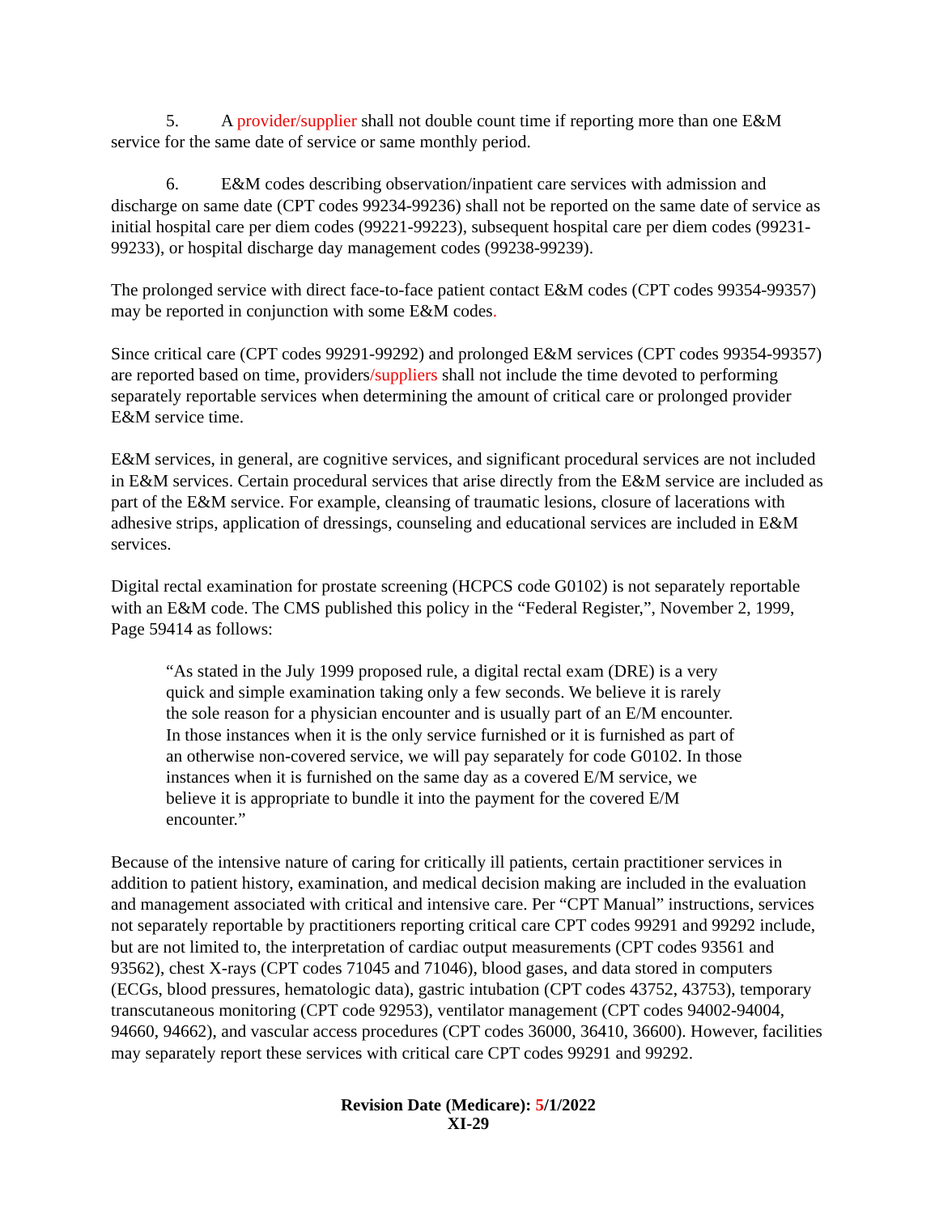5. A provider/supplier shall not double count time if reporting more than one E&M service for the same date of service or same monthly period.
6. E&M codes describing observation/inpatient care services with admission and discharge on same date (CPT codes 99234-99236) shall not be reported on the same date of service as initial hospital care per diem codes (99221-99223), subsequent hospital care per diem codes (99231-99233), or hospital discharge day management codes (99238-99239).
The prolonged service with direct face-to-face patient contact E&M codes (CPT codes 99354-99357) may be reported in conjunction with some E&M codes.
Since critical care (CPT codes 99291-99292) and prolonged E&M services (CPT codes 99354-99357) are reported based on time, providers/suppliers shall not include the time devoted to performing separately reportable services when determining the amount of critical care or prolonged provider E&M service time.
E&M services, in general, are cognitive services, and significant procedural services are not included in E&M services. Certain procedural services that arise directly from the E&M service are included as part of the E&M service. For example, cleansing of traumatic lesions, closure of lacerations with adhesive strips, application of dressings, counseling and educational services are included in E&M services.
Digital rectal examination for prostate screening (HCPCS code G0102) is not separately reportable with an E&M code. The CMS published this policy in the “Federal Register,”, November 2, 1999, Page 59414 as follows:
“As stated in the July 1999 proposed rule, a digital rectal exam (DRE) is a very quick and simple examination taking only a few seconds. We believe it is rarely the sole reason for a physician encounter and is usually part of an E/M encounter. In those instances when it is the only service furnished or it is furnished as part of an otherwise non-covered service, we will pay separately for code G0102. In those instances when it is furnished on the same day as a covered E/M service, we believe it is appropriate to bundle it into the payment for the covered E/M encounter.”
Because of the intensive nature of caring for critically ill patients, certain practitioner services in addition to patient history, examination, and medical decision making are included in the evaluation and management associated with critical and intensive care. Per “CPT Manual” instructions, services not separately reportable by practitioners reporting critical care CPT codes 99291 and 99292 include, but are not limited to, the interpretation of cardiac output measurements (CPT codes 93561 and 93562), chest X-rays (CPT codes 71045 and 71046), blood gases, and data stored in computers (ECGs, blood pressures, hematologic data), gastric intubation (CPT codes 43752, 43753), temporary transcutaneous monitoring (CPT code 92953), ventilator management (CPT codes 94002-94004, 94660, 94662), and vascular access procedures (CPT codes 36000, 36410, 36600). However, facilities may separately report these services with critical care CPT codes 99291 and 99292.
Revision Date (Medicare): 5/1/2022
XI-29